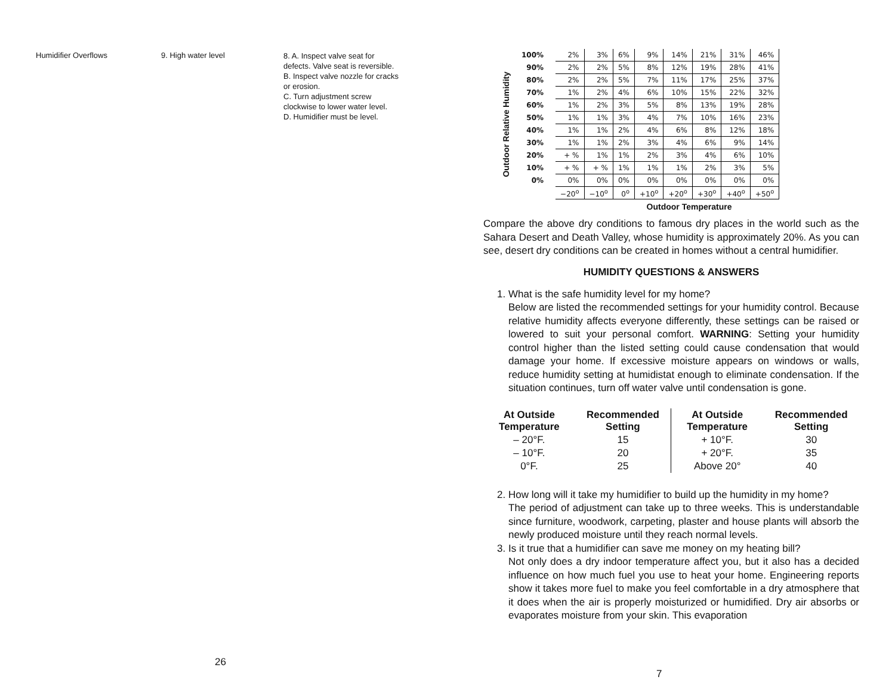Humidifier Overflows 9. High water level
8. A. Inspect valve seat for defects. Valve seat is reversible.
B. Inspect valve nozzle for cracks or erosion.
C. Turn adjustment screw clockwise to lower water level.
D. Humidifier must be level.
26
Outdoor Relative Humidity
| 100% | 2% | 3% | 6% | 9% | 14% | 21% | 31% | 46% |
| 90% | 2% | 2% | 5% | 8% | 12% | 19% | 28% | 41% |
| 80% | 2% | 2% | 5% | 7% | 11% | 17% | 25% | 37% |
| 70% | 1% | 2% | 4% | 6% | 10% | 15% | 22% | 32% |
| 60% | 1% | 2% | 3% | 5% | 8% | 13% | 19% | 28% |
| 50% | 1% | 1% | 3% | 4% | 7% | 10% | 16% | 23% |
| 40% | 1% | 1% | 2% | 4% | 6% | 8% | 12% | 18% |
| 30% | 1% | 1% | 2% | 3% | 4% | 6% | 9% | 14% |
| 20% | + % | 1% | 1% | 2% | 3% | 4% | 6% | 10% |
| 10% | + % | + % | 1% | 1% | 1% | 2% | 3% | 5% |
| 0% | 0% | 0% | 0% | 0% | 0% | 0% | 0% | 0% |
| | −20<sup>o</sup> | −10<sup>o</sup> | 0<sup>o</sup> | +10<sup>o</sup> | +20<sup>o</sup> | +30<sup>o</sup> | +40<sup>o</sup> | +50<sup>o</sup> |
Outdoor Temperature
Compare the above dry conditions to famous dry places in the world such as the Sahara Desert and Death Valley, whose humidity is approximately 20%. As you can see, desert dry conditions can be created in homes without a central humidifier.
HUMIDITY QUESTIONS & ANSWERS
1. What is the safe humidity level for my home?
Below are listed the recommended settings for your humidity control. Because relative humidity affects everyone differently, these settings can be raised or lowered to suit your personal comfort. WARNING: Setting your humidity control higher than the listed setting could cause condensation that would damage your home. If excessive moisture appears on windows or walls, reduce humidity setting at humidistat enough to eliminate condensation. If the situation continues, turn off water valve until condensation is gone.
| At Outside Temperature | Recommended Setting |
| --- | --- |
| – 20°F. | 15 |
| – 10°F. | 20 |
| 0°F. | 25 |
| At Outside Temperature | Recommended Setting |
| --- | --- |
| + 10°F. | 30 |
| + 20°F. | 35 |
| Above 20° | 40 |
2. How long will it take my humidifier to build up the humidity in my home?
The period of adjustment can take up to three weeks. This is understandable since furniture, woodwork, carpeting, plaster and house plants will absorb the newly produced moisture until they reach normal levels.
3. Is it true that a humidifier can save me money on my heating bill?
Not only does a dry indoor temperature affect you, but it also has a decided influence on how much fuel you use to heat your home. Engineering reports show it takes more fuel to make you feel comfortable in a dry atmosphere that it does when the air is properly moisturized or humidified. Dry air absorbs or evaporates moisture from your skin. This evaporation
7